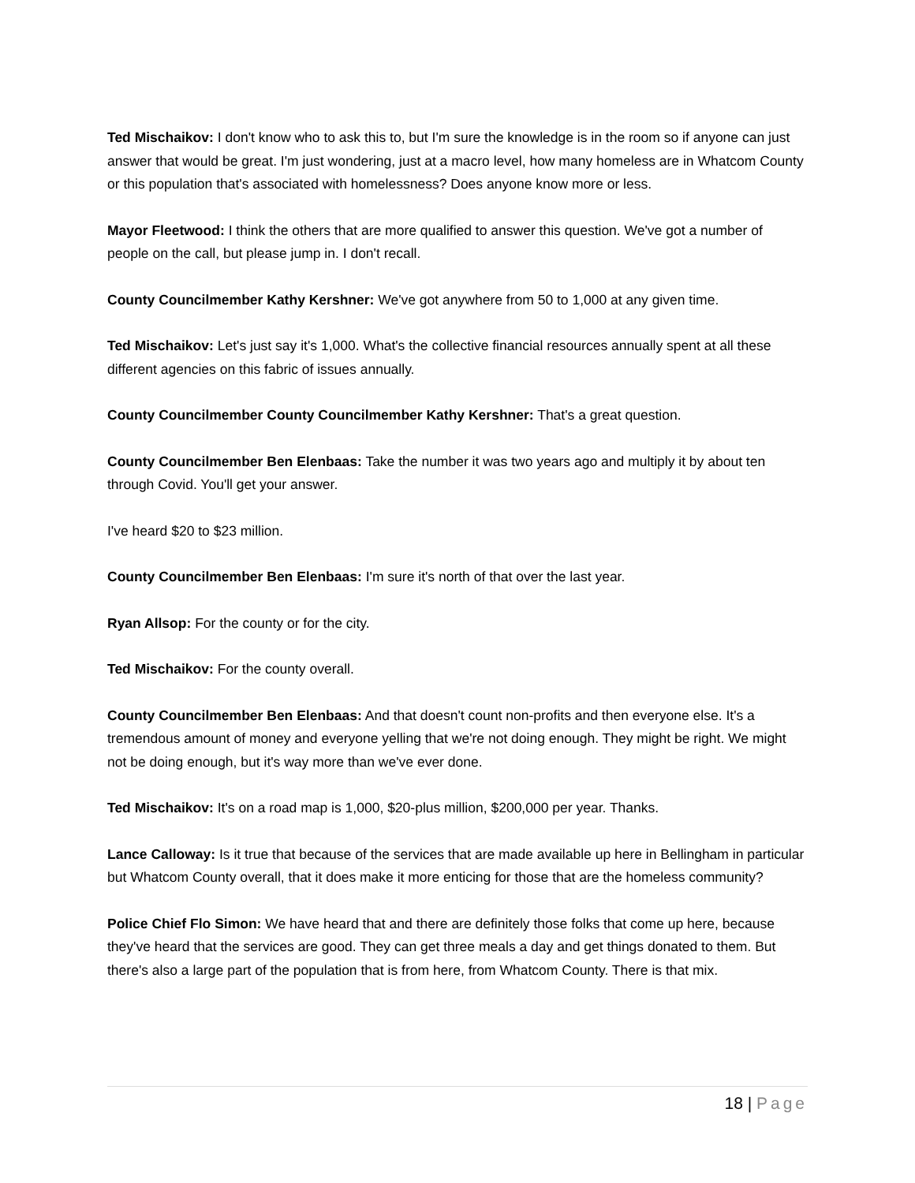Ted Mischaikov: I don't know who to ask this to, but I'm sure the knowledge is in the room so if anyone can just answer that would be great. I'm just wondering, just at a macro level, how many homeless are in Whatcom County or this population that's associated with homelessness? Does anyone know more or less.
Mayor Fleetwood: I think the others that are more qualified to answer this question. We've got a number of people on the call, but please jump in. I don't recall.
County Councilmember Kathy Kershner: We've got anywhere from 50 to 1,000 at any given time.
Ted Mischaikov: Let's just say it's 1,000. What's the collective financial resources annually spent at all these different agencies on this fabric of issues annually.
County Councilmember County Councilmember Kathy Kershner: That's a great question.
County Councilmember Ben Elenbaas: Take the number it was two years ago and multiply it by about ten through Covid. You'll get your answer.
I've heard $20 to $23 million.
County Councilmember Ben Elenbaas: I'm sure it's north of that over the last year.
Ryan Allsop: For the county or for the city.
Ted Mischaikov: For the county overall.
County Councilmember Ben Elenbaas: And that doesn't count non-profits and then everyone else. It's a tremendous amount of money and everyone yelling that we're not doing enough. They might be right. We might not be doing enough, but it's way more than we've ever done.
Ted Mischaikov: It's on a road map is 1,000, $20-plus million, $200,000 per year. Thanks.
Lance Calloway: Is it true that because of the services that are made available up here in Bellingham in particular but Whatcom County overall, that it does make it more enticing for those that are the homeless community?
Police Chief Flo Simon: We have heard that and there are definitely those folks that come up here, because they've heard that the services are good. They can get three meals a day and get things donated to them. But there's also a large part of the population that is from here, from Whatcom County. There is that mix.
18 | Page